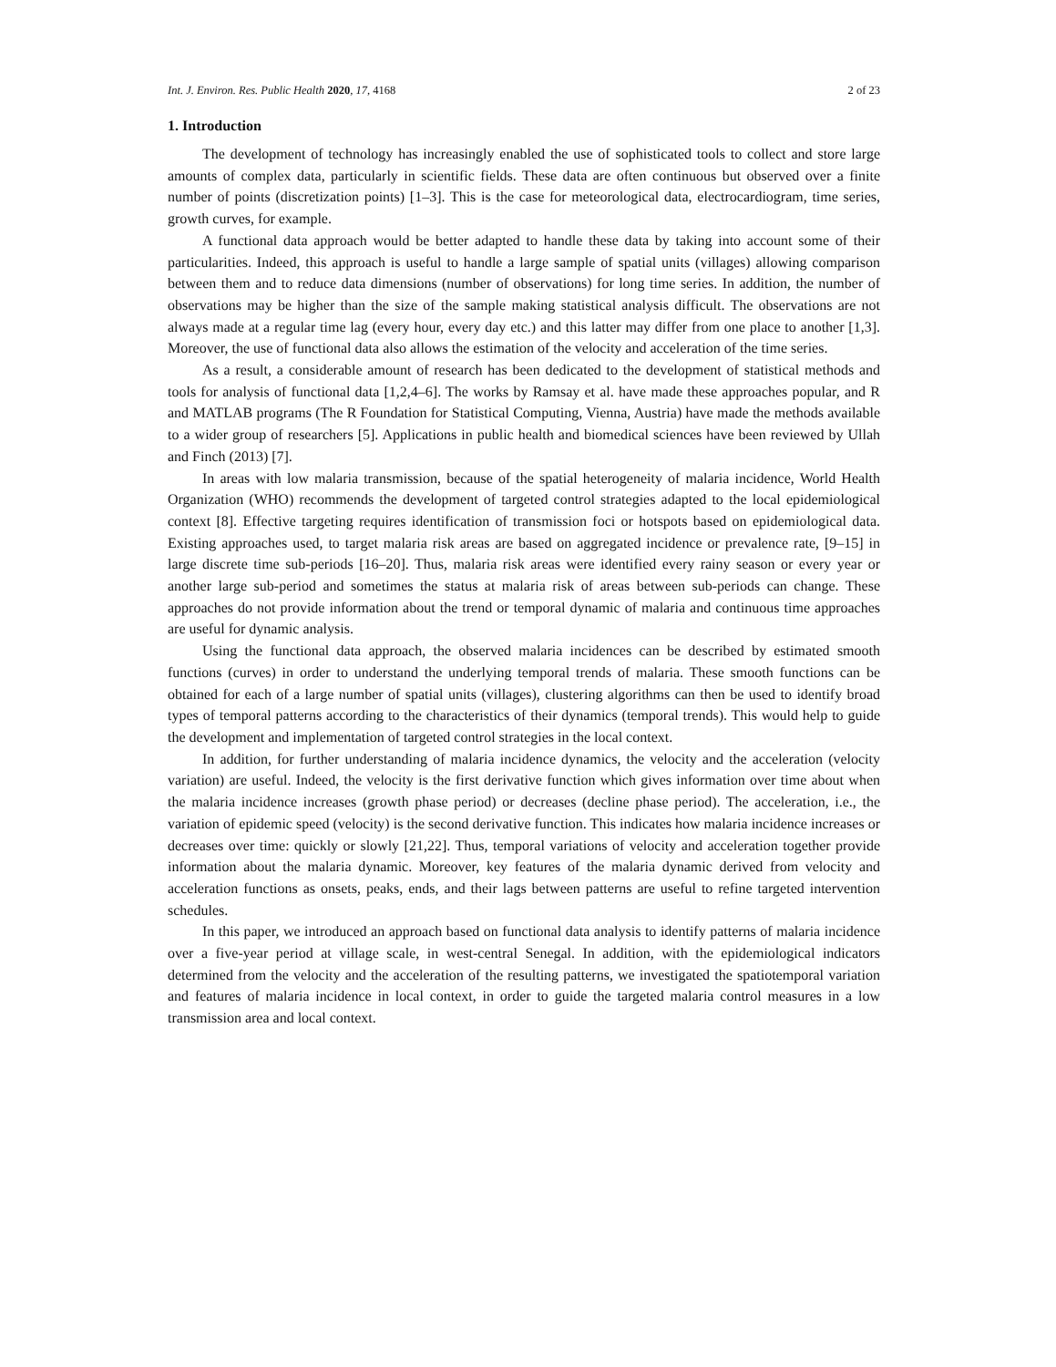Int. J. Environ. Res. Public Health 2020, 17, 4168 2 of 23
1. Introduction
The development of technology has increasingly enabled the use of sophisticated tools to collect and store large amounts of complex data, particularly in scientific fields. These data are often continuous but observed over a finite number of points (discretization points) [1–3]. This is the case for meteorological data, electrocardiogram, time series, growth curves, for example.
A functional data approach would be better adapted to handle these data by taking into account some of their particularities. Indeed, this approach is useful to handle a large sample of spatial units (villages) allowing comparison between them and to reduce data dimensions (number of observations) for long time series. In addition, the number of observations may be higher than the size of the sample making statistical analysis difficult. The observations are not always made at a regular time lag (every hour, every day etc.) and this latter may differ from one place to another [1,3]. Moreover, the use of functional data also allows the estimation of the velocity and acceleration of the time series.
As a result, a considerable amount of research has been dedicated to the development of statistical methods and tools for analysis of functional data [1,2,4–6]. The works by Ramsay et al. have made these approaches popular, and R and MATLAB programs (The R Foundation for Statistical Computing, Vienna, Austria) have made the methods available to a wider group of researchers [5]. Applications in public health and biomedical sciences have been reviewed by Ullah and Finch (2013) [7].
In areas with low malaria transmission, because of the spatial heterogeneity of malaria incidence, World Health Organization (WHO) recommends the development of targeted control strategies adapted to the local epidemiological context [8]. Effective targeting requires identification of transmission foci or hotspots based on epidemiological data. Existing approaches used, to target malaria risk areas are based on aggregated incidence or prevalence rate, [9–15] in large discrete time sub-periods [16–20]. Thus, malaria risk areas were identified every rainy season or every year or another large sub-period and sometimes the status at malaria risk of areas between sub-periods can change. These approaches do not provide information about the trend or temporal dynamic of malaria and continuous time approaches are useful for dynamic analysis.
Using the functional data approach, the observed malaria incidences can be described by estimated smooth functions (curves) in order to understand the underlying temporal trends of malaria. These smooth functions can be obtained for each of a large number of spatial units (villages), clustering algorithms can then be used to identify broad types of temporal patterns according to the characteristics of their dynamics (temporal trends). This would help to guide the development and implementation of targeted control strategies in the local context.
In addition, for further understanding of malaria incidence dynamics, the velocity and the acceleration (velocity variation) are useful. Indeed, the velocity is the first derivative function which gives information over time about when the malaria incidence increases (growth phase period) or decreases (decline phase period). The acceleration, i.e., the variation of epidemic speed (velocity) is the second derivative function. This indicates how malaria incidence increases or decreases over time: quickly or slowly [21,22]. Thus, temporal variations of velocity and acceleration together provide information about the malaria dynamic. Moreover, key features of the malaria dynamic derived from velocity and acceleration functions as onsets, peaks, ends, and their lags between patterns are useful to refine targeted intervention schedules.
In this paper, we introduced an approach based on functional data analysis to identify patterns of malaria incidence over a five-year period at village scale, in west-central Senegal. In addition, with the epidemiological indicators determined from the velocity and the acceleration of the resulting patterns, we investigated the spatiotemporal variation and features of malaria incidence in local context, in order to guide the targeted malaria control measures in a low transmission area and local context.